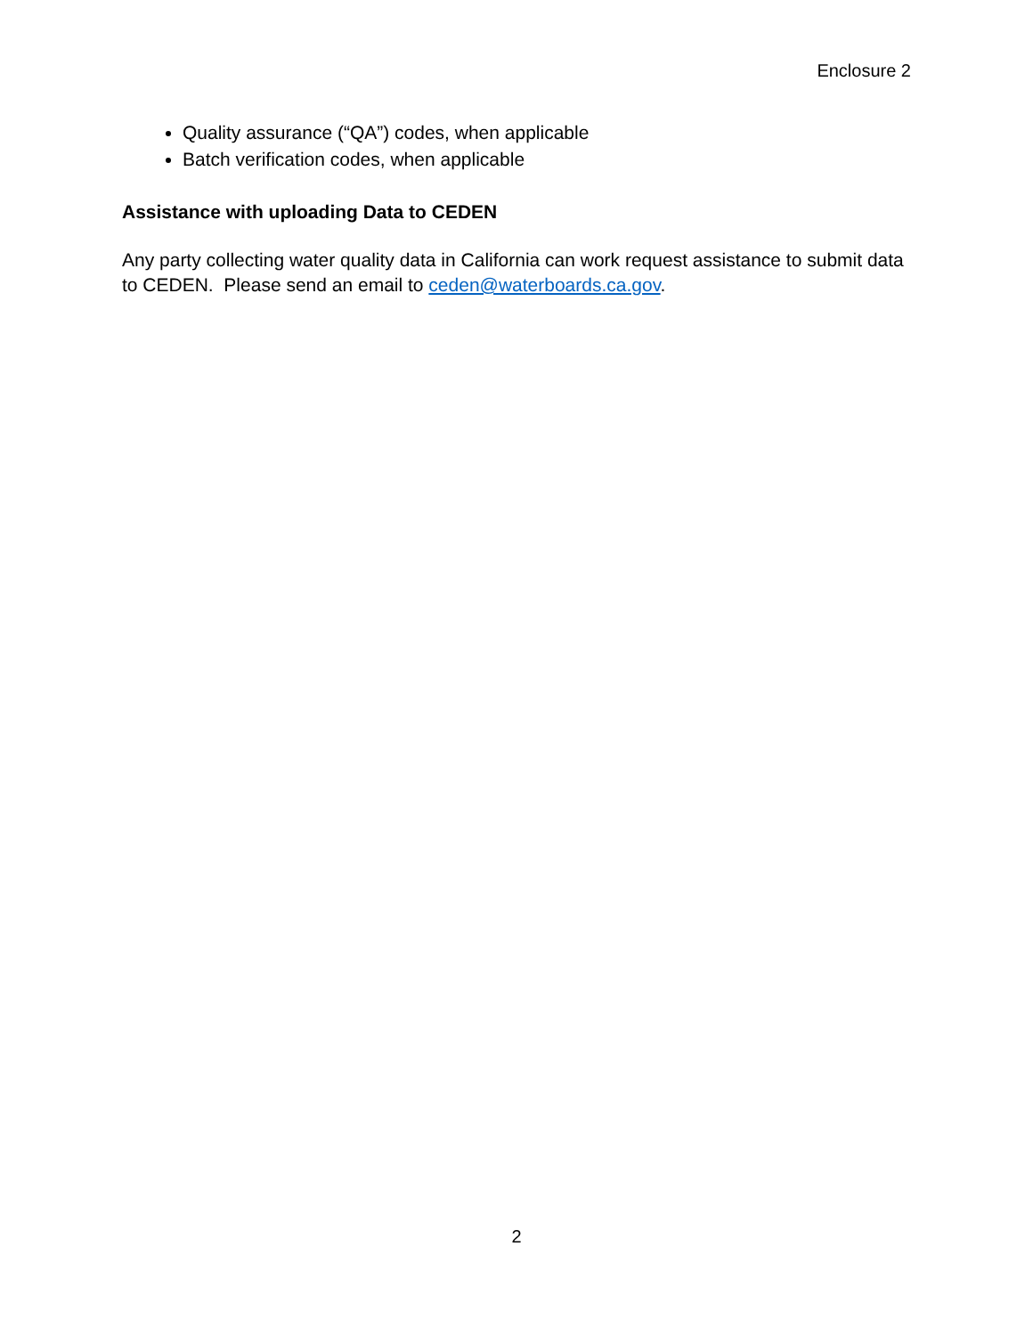Enclosure 2
Quality assurance (“QA”) codes, when applicable
Batch verification codes, when applicable
Assistance with uploading Data to CEDEN
Any party collecting water quality data in California can work request assistance to submit data to CEDEN. Please send an email to ceden@waterboards.ca.gov.
2